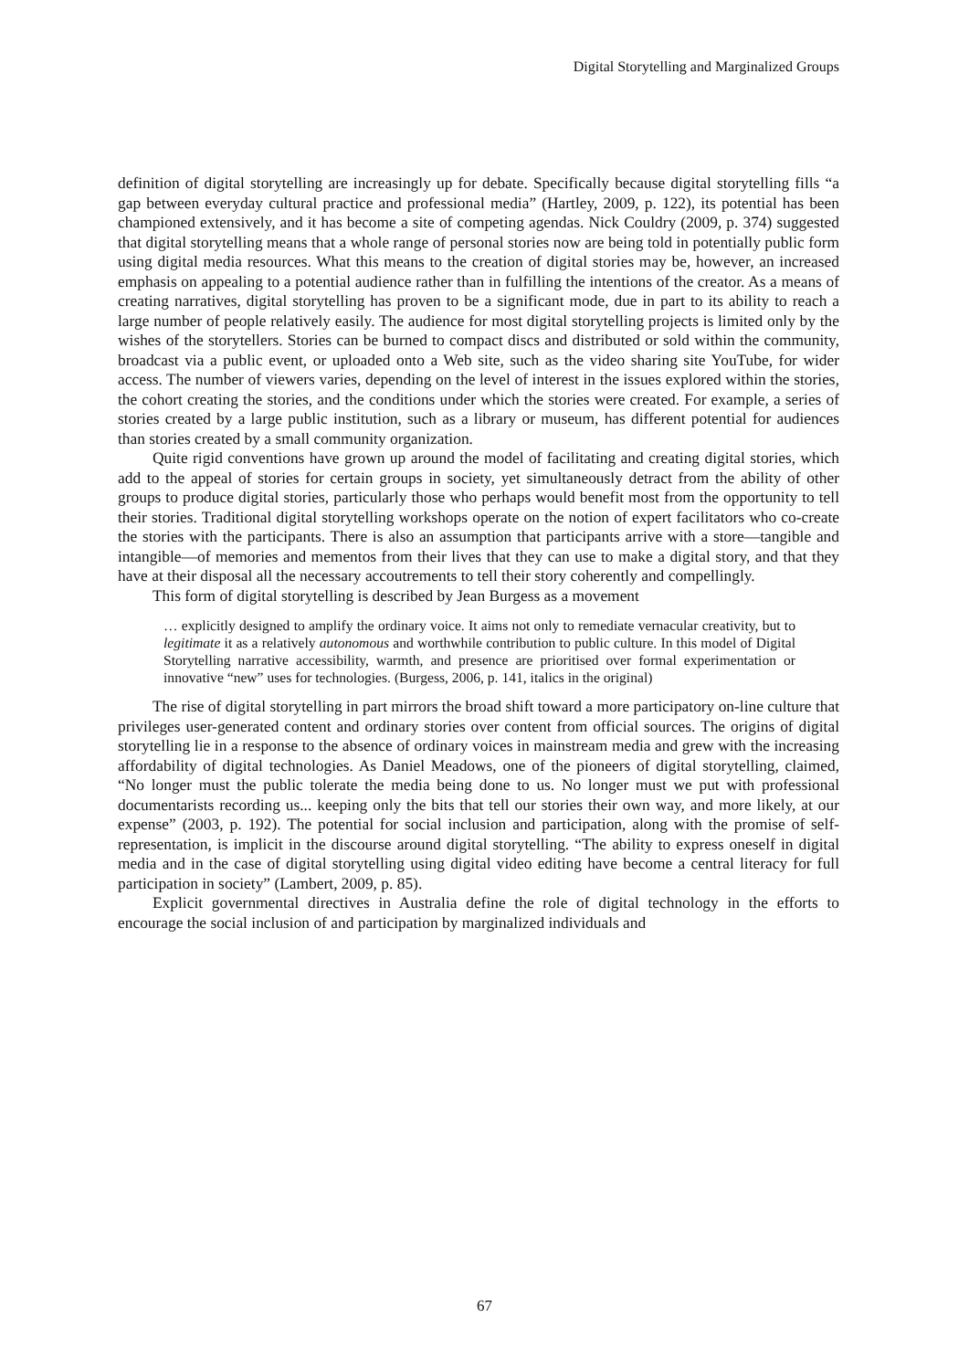Digital Storytelling and Marginalized Groups
definition of digital storytelling are increasingly up for debate. Specifically because digital storytelling fills “a gap between everyday cultural practice and professional media” (Hartley, 2009, p. 122), its potential has been championed extensively, and it has become a site of competing agendas. Nick Couldry (2009, p. 374) suggested that digital storytelling means that a whole range of personal stories now are being told in potentially public form using digital media resources. What this means to the creation of digital stories may be, however, an increased emphasis on appealing to a potential audience rather than in fulfilling the intentions of the creator. As a means of creating narratives, digital storytelling has proven to be a significant mode, due in part to its ability to reach a large number of people relatively easily. The audience for most digital storytelling projects is limited only by the wishes of the storytellers. Stories can be burned to compact discs and distributed or sold within the community, broadcast via a public event, or uploaded onto a Web site, such as the video sharing site YouTube, for wider access. The number of viewers varies, depending on the level of interest in the issues explored within the stories, the cohort creating the stories, and the conditions under which the stories were created. For example, a series of stories created by a large public institution, such as a library or museum, has different potential for audiences than stories created by a small community organization.
Quite rigid conventions have grown up around the model of facilitating and creating digital stories, which add to the appeal of stories for certain groups in society, yet simultaneously detract from the ability of other groups to produce digital stories, particularly those who perhaps would benefit most from the opportunity to tell their stories. Traditional digital storytelling workshops operate on the notion of expert facilitators who co-create the stories with the participants. There is also an assumption that participants arrive with a store—tangible and intangible—of memories and mementos from their lives that they can use to make a digital story, and that they have at their disposal all the necessary accoutrements to tell their story coherently and compellingly.
This form of digital storytelling is described by Jean Burgess as a movement
… explicitly designed to amplify the ordinary voice. It aims not only to remediate vernacular creativity, but to legitimate it as a relatively autonomous and worthwhile contribution to public culture. In this model of Digital Storytelling narrative accessibility, warmth, and presence are prioritised over formal experimentation or innovative “new” uses for technologies. (Burgess, 2006, p. 141, italics in the original)
The rise of digital storytelling in part mirrors the broad shift toward a more participatory on-line culture that privileges user-generated content and ordinary stories over content from official sources. The origins of digital storytelling lie in a response to the absence of ordinary voices in mainstream media and grew with the increasing affordability of digital technologies. As Daniel Meadows, one of the pioneers of digital storytelling, claimed, “No longer must the public tolerate the media being done to us. No longer must we put with professional documentarists recording us... keeping only the bits that tell our stories their own way, and more likely, at our expense” (2003, p. 192). The potential for social inclusion and participation, along with the promise of self-representation, is implicit in the discourse around digital storytelling. “The ability to express oneself in digital media and in the case of digital storytelling using digital video editing have become a central literacy for full participation in society” (Lambert, 2009, p. 85).
Explicit governmental directives in Australia define the role of digital technology in the efforts to encourage the social inclusion of and participation by marginalized individuals and
67